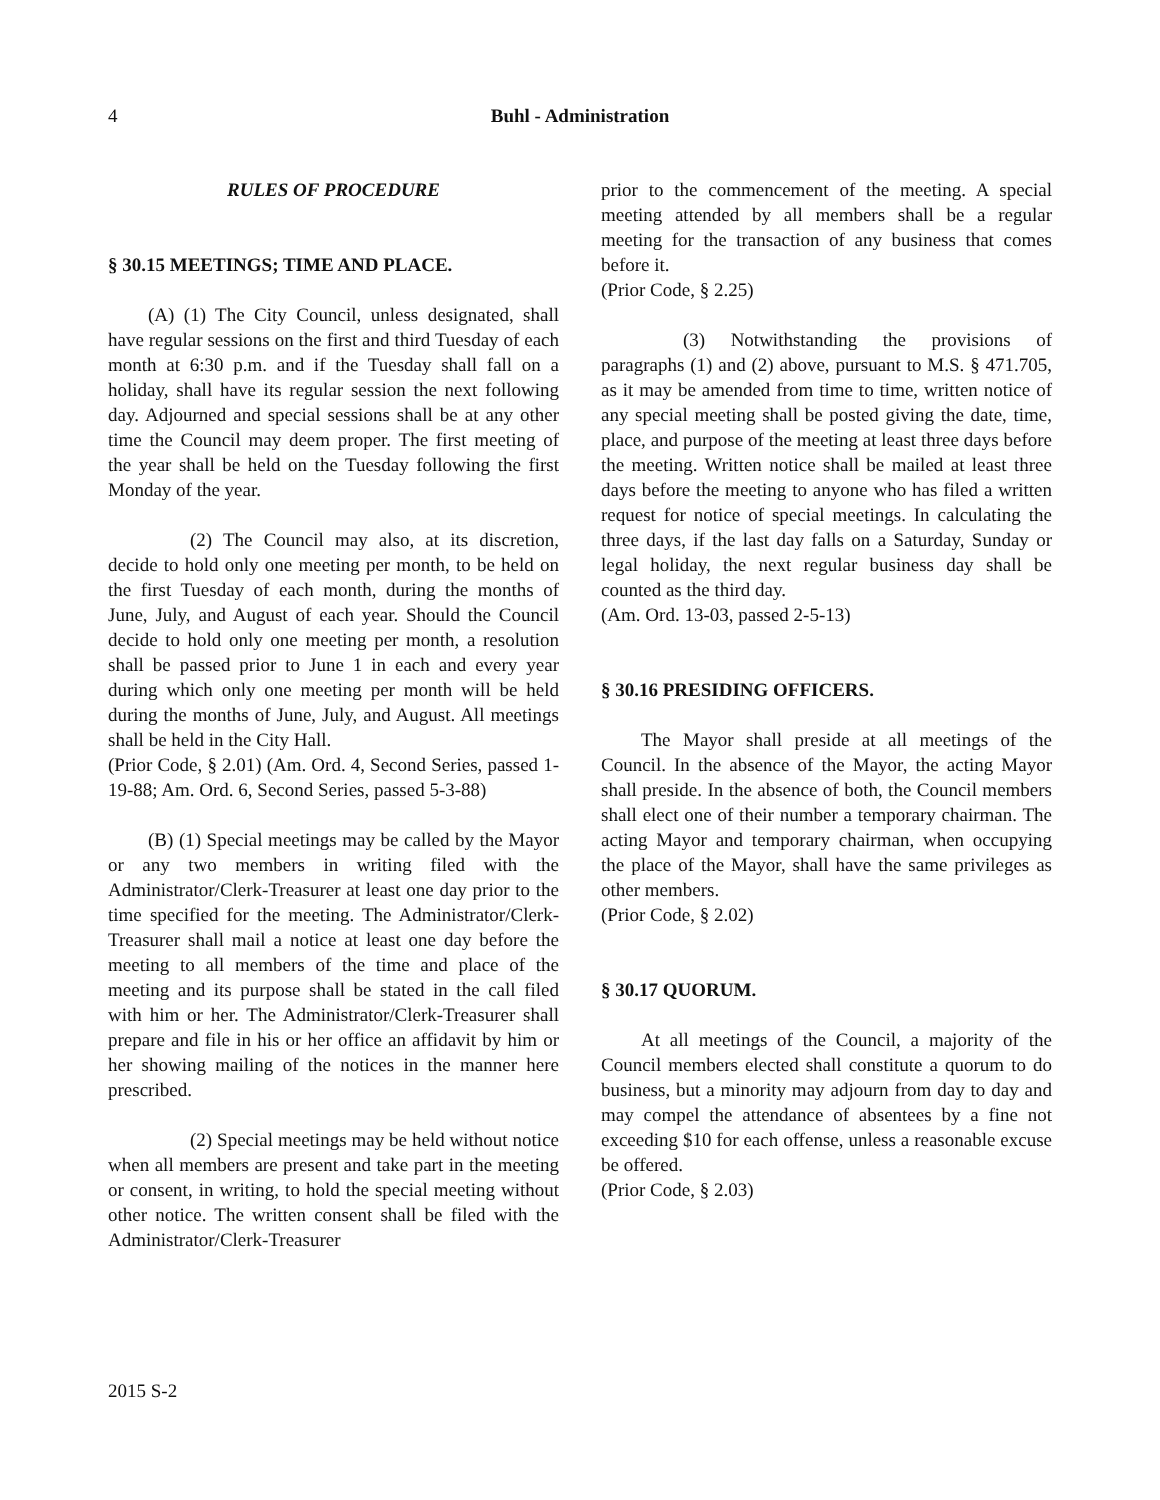4
Buhl - Administration
RULES OF PROCEDURE
§ 30.15 MEETINGS; TIME AND PLACE.
(A) (1) The City Council, unless designated, shall have regular sessions on the first and third Tuesday of each month at 6:30 p.m. and if the Tuesday shall fall on a holiday, shall have its regular session the next following day. Adjourned and special sessions shall be at any other time the Council may deem proper. The first meeting of the year shall be held on the Tuesday following the first Monday of the year.
(2) The Council may also, at its discretion, decide to hold only one meeting per month, to be held on the first Tuesday of each month, during the months of June, July, and August of each year. Should the Council decide to hold only one meeting per month, a resolution shall be passed prior to June 1 in each and every year during which only one meeting per month will be held during the months of June, July, and August. All meetings shall be held in the City Hall.
(Prior Code, § 2.01) (Am. Ord. 4, Second Series, passed 1-19-88; Am. Ord. 6, Second Series, passed 5-3-88)
(B) (1) Special meetings may be called by the Mayor or any two members in writing filed with the Administrator/Clerk-Treasurer at least one day prior to the time specified for the meeting. The Administrator/Clerk-Treasurer shall mail a notice at least one day before the meeting to all members of the time and place of the meeting and its purpose shall be stated in the call filed with him or her. The Administrator/Clerk-Treasurer shall prepare and file in his or her office an affidavit by him or her showing mailing of the notices in the manner here prescribed.
(2) Special meetings may be held without notice when all members are present and take part in the meeting or consent, in writing, to hold the special meeting without other notice. The written consent shall be filed with the Administrator/Clerk-Treasurer
prior to the commencement of the meeting. A special meeting attended by all members shall be a regular meeting for the transaction of any business that comes before it.
(Prior Code, § 2.25)
(3) Notwithstanding the provisions of paragraphs (1) and (2) above, pursuant to M.S. § 471.705, as it may be amended from time to time, written notice of any special meeting shall be posted giving the date, time, place, and purpose of the meeting at least three days before the meeting. Written notice shall be mailed at least three days before the meeting to anyone who has filed a written request for notice of special meetings. In calculating the three days, if the last day falls on a Saturday, Sunday or legal holiday, the next regular business day shall be counted as the third day.
(Am. Ord. 13-03, passed 2-5-13)
§ 30.16 PRESIDING OFFICERS.
The Mayor shall preside at all meetings of the Council. In the absence of the Mayor, the acting Mayor shall preside. In the absence of both, the Council members shall elect one of their number a temporary chairman. The acting Mayor and temporary chairman, when occupying the place of the Mayor, shall have the same privileges as other members.
(Prior Code, § 2.02)
§ 30.17 QUORUM.
At all meetings of the Council, a majority of the Council members elected shall constitute a quorum to do business, but a minority may adjourn from day to day and may compel the attendance of absentees by a fine not exceeding $10 for each offense, unless a reasonable excuse be offered.
(Prior Code, § 2.03)
2015 S-2